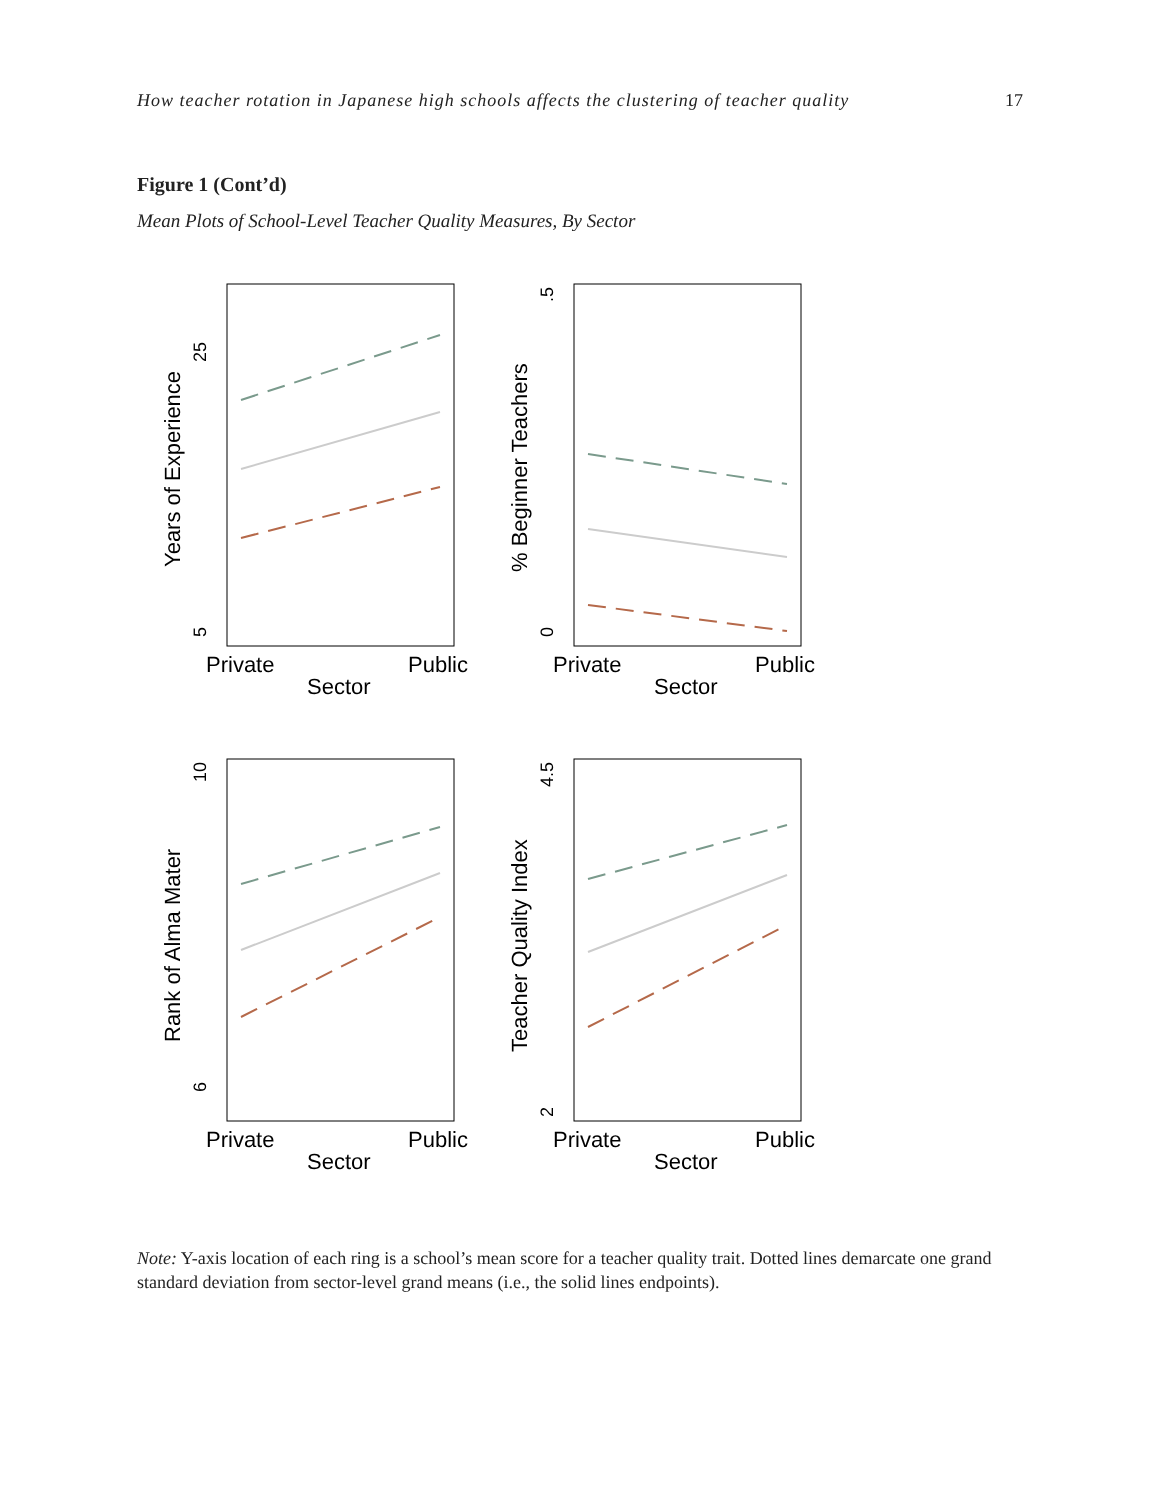How teacher rotation in Japanese high schools affects the clustering of teacher quality 17
Figure 1 (Cont’d)
Mean Plots of School-Level Teacher Quality Measures, By Sector
25
5
Years of Experience
Private
Public
Sector
.5
0
% Beginner Teachers
Private
Public
Sector
10
6
Rank of Alma Mater
Private
Public
Sector
4.5
2
Teacher Quality Index
Private
Public
Sector
Note: Y-axis location of each ring is a school’s mean score for a teacher quality trait. Dotted lines demarcate one grand standard deviation from sector-level grand means (i.e., the solid lines endpoints).